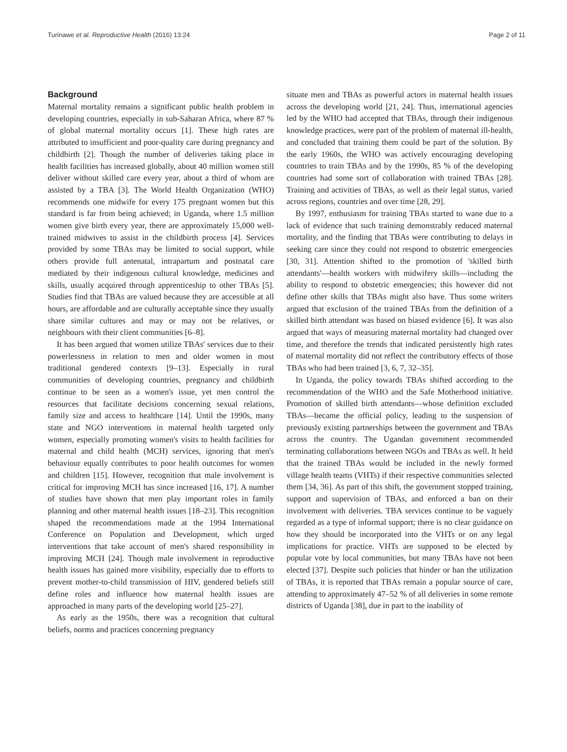Turinawe et al. Reproductive Health (2016) 13:24 Page 2 of 11
Background
Maternal mortality remains a significant public health problem in developing countries, especially in sub-Saharan Africa, where 87 % of global maternal mortality occurs [1]. These high rates are attributed to insufficient and poor-quality care during pregnancy and childbirth [2]. Though the number of deliveries taking place in health facilities has increased globally, about 40 million women still deliver without skilled care every year, about a third of whom are assisted by a TBA [3]. The World Health Organization (WHO) recommends one midwife for every 175 pregnant women but this standard is far from being achieved; in Uganda, where 1.5 million women give birth every year, there are approximately 15,000 well-trained midwives to assist in the childbirth process [4]. Services provided by some TBAs may be limited to social support, while others provide full antenatal, intrapartum and postnatal care mediated by their indigenous cultural knowledge, medicines and skills, usually acquired through apprenticeship to other TBAs [5]. Studies find that TBAs are valued because they are accessible at all hours, are affordable and are culturally acceptable since they usually share similar cultures and may or may not be relatives, or neighbours with their client communities [6–8].
It has been argued that women utilize TBAs' services due to their powerlessness in relation to men and older women in most traditional gendered contexts [9–13]. Especially in rural communities of developing countries, pregnancy and childbirth continue to be seen as a women's issue, yet men control the resources that facilitate decisions concerning sexual relations, family size and access to healthcare [14]. Until the 1990s, many state and NGO interventions in maternal health targeted only women, especially promoting women's visits to health facilities for maternal and child health (MCH) services, ignoring that men's behaviour equally contributes to poor health outcomes for women and children [15]. However, recognition that male involvement is critical for improving MCH has since increased [16, 17]. A number of studies have shown that men play important roles in family planning and other maternal health issues [18–23]. This recognition shaped the recommendations made at the 1994 International Conference on Population and Development, which urged interventions that take account of men's shared responsibility in improving MCH [24]. Though male involvement in reproductive health issues has gained more visibility, especially due to efforts to prevent mother-to-child transmission of HIV, gendered beliefs still define roles and influence how maternal health issues are approached in many parts of the developing world [25–27].
As early as the 1950s, there was a recognition that cultural beliefs, norms and practices concerning pregnancy
situate men and TBAs as powerful actors in maternal health issues across the developing world [21, 24]. Thus, international agencies led by the WHO had accepted that TBAs, through their indigenous knowledge practices, were part of the problem of maternal ill-health, and concluded that training them could be part of the solution. By the early 1960s, the WHO was actively encouraging developing countries to train TBAs and by the 1990s, 85 % of the developing countries had some sort of collaboration with trained TBAs [28]. Training and activities of TBAs, as well as their legal status, varied across regions, countries and over time [28, 29].
By 1997, enthusiasm for training TBAs started to wane due to a lack of evidence that such training demonstrably reduced maternal mortality, and the finding that TBAs were contributing to delays in seeking care since they could not respond to obstetric emergencies [30, 31]. Attention shifted to the promotion of 'skilled birth attendants'—health workers with midwifery skills—including the ability to respond to obstetric emergencies; this however did not define other skills that TBAs might also have. Thus some writers argued that exclusion of the trained TBAs from the definition of a skilled birth attendant was based on biased evidence [6]. It was also argued that ways of measuring maternal mortality had changed over time, and therefore the trends that indicated persistently high rates of maternal mortality did not reflect the contributory effects of those TBAs who had been trained [3, 6, 7, 32–35].
In Uganda, the policy towards TBAs shifted according to the recommendation of the WHO and the Safe Motherhood initiative. Promotion of skilled birth attendants—whose definition excluded TBAs—became the official policy, leading to the suspension of previously existing partnerships between the government and TBAs across the country. The Ugandan government recommended terminating collaborations between NGOs and TBAs as well. It held that the trained TBAs would be included in the newly formed village health teams (VHTs) if their respective communities selected them [34, 36]. As part of this shift, the government stopped training, support and supervision of TBAs, and enforced a ban on their involvement with deliveries. TBA services continue to be vaguely regarded as a type of informal support; there is no clear guidance on how they should be incorporated into the VHTs or on any legal implications for practice. VHTs are supposed to be elected by popular vote by local communities, but many TBAs have not been elected [37]. Despite such policies that hinder or ban the utilization of TBAs, it is reported that TBAs remain a popular source of care, attending to approximately 47–52 % of all deliveries in some remote districts of Uganda [38], due in part to the inability of